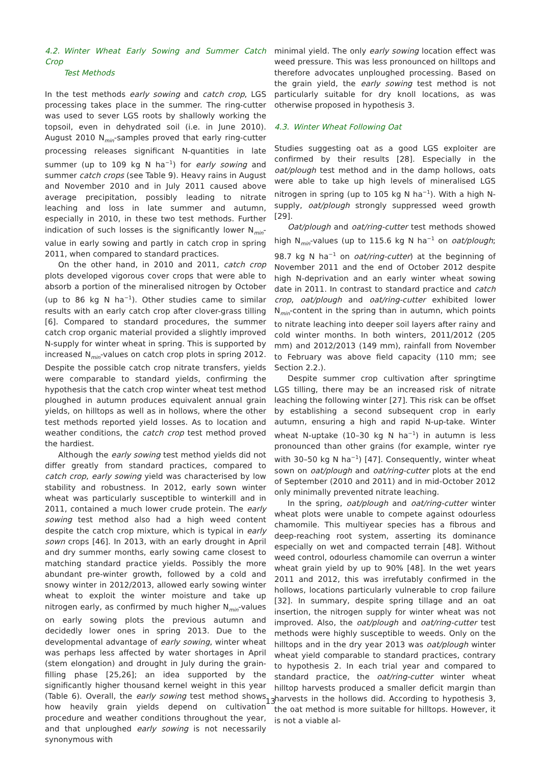4.2. Winter Wheat Early Sowing and Summer Catch Crop
Test Methods
In the test methods early sowing and catch crop, LGS processing takes place in the summer. The ring-cutter was used to sever LGS roots by shallowly working the topsoil, even in dehydrated soil (i.e. in June 2010). August 2010 N<sub>min</sub>-samples proved that early ring-cutter processing releases significant N-quantities in late summer (up to 109 kg N ha<sup>−1</sup>) for early sowing and summer catch crops (see Table 9). Heavy rains in August and November 2010 and in July 2011 caused above average precipitation, possibly leading to nitrate leaching and loss in late summer and autumn, especially in 2010, in these two test methods. Further indication of such losses is the significantly lower N<sub>min</sub>-value in early sowing and partly in catch crop in spring 2011, when compared to standard practices.
On the other hand, in 2010 and 2011, catch crop plots developed vigorous cover crops that were able to absorb a portion of the mineralised nitrogen by October (up to 86 kg N ha<sup>−1</sup>). Other studies came to similar results with an early catch crop after clover-grass tilling [6]. Compared to standard procedures, the summer catch crop organic material provided a slightly improved N-supply for winter wheat in spring. This is supported by increased N<sub>min</sub>-values on catch crop plots in spring 2012. Despite the possible catch crop nitrate transfers, yields were comparable to standard yields, confirming the hypothesis that the catch crop winter wheat test method ploughed in autumn produces equivalent annual grain yields, on hilltops as well as in hollows, where the other test methods reported yield losses. As to location and weather conditions, the catch crop test method proved the hardiest.
Although the early sowing test method yields did not differ greatly from standard practices, compared to catch crop, early sowing yield was characterised by low stability and robustness. In 2012, early sown winter wheat was particularly susceptible to winterkill and in 2011, contained a much lower crude protein. The early sowing test method also had a high weed content despite the catch crop mixture, which is typical in early sown crops [46]. In 2013, with an early drought in April and dry summer months, early sowing came closest to matching standard practice yields. Possibly the more abundant pre-winter growth, followed by a cold and snowy winter in 2012/2013, allowed early sowing winter wheat to exploit the winter moisture and take up nitrogen early, as confirmed by much higher N<sub>min</sub>-values on early sowing plots the previous autumn and decidedly lower ones in spring 2013. Due to the developmental advantage of early sowing, winter wheat was perhaps less affected by water shortages in April (stem elongation) and drought in July during the grain-filling phase [25,26]; an idea supported by the significantly higher thousand kernel weight in this year (Table 6). Overall, the early sowing test method shows how heavily grain yields depend on cultivation procedure and weather conditions throughout the year, and that unploughed early sowing is not necessarily synonymous with
minimal yield. The only early sowing location effect was weed pressure. This was less pronounced on hilltops and therefore advocates unploughed processing. Based on the grain yield, the early sowing test method is not particularly suitable for dry knoll locations, as was otherwise proposed in hypothesis 3.
4.3. Winter Wheat Following Oat
Studies suggesting oat as a good LGS exploiter are confirmed by their results [28]. Especially in the oat/plough test method and in the damp hollows, oats were able to take up high levels of mineralised LGS nitrogen in spring (up to 105 kg N ha<sup>−1</sup>). With a high N-supply, oat/plough strongly suppressed weed growth [29].
Oat/plough and oat/ring-cutter test methods showed high N<sub>min</sub>-values (up to 115.6 kg N ha<sup>−1</sup> on oat/plough; 98.7 kg N ha<sup>−1</sup> on oat/ring-cutter) at the beginning of November 2011 and the end of October 2012 despite high N-deprivation and an early winter wheat sowing date in 2011. In contrast to standard practice and catch crop, oat/plough and oat/ring-cutter exhibited lower N<sub>min</sub>-content in the spring than in autumn, which points to nitrate leaching into deeper soil layers after rainy and cold winter months. In both winters, 2011/2012 (205 mm) and 2012/2013 (149 mm), rainfall from November to February was above field capacity (110 mm; see Section 2.2.).
Despite summer crop cultivation after springtime LGS tilling, there may be an increased risk of nitrate leaching the following winter [27]. This risk can be offset by establishing a second subsequent crop in early autumn, ensuring a high and rapid N-up-take. Winter wheat N-uptake (10–30 kg N ha<sup>−1</sup>) in autumn is less pronounced than other grains (for example, winter rye with 30–50 kg N ha<sup>−1</sup>) [47]. Consequently, winter wheat sown on oat/plough and oat/ring-cutter plots at the end of September (2010 and 2011) and in mid-October 2012 only minimally prevented nitrate leaching.
In the spring, oat/plough and oat/ring-cutter winter wheat plots were unable to compete against odourless chamomile. This multiyear species has a fibrous and deep-reaching root system, asserting its dominance especially on wet and compacted terrain [48]. Without weed control, odourless chamomile can overrun a winter wheat grain yield by up to 90% [48]. In the wet years 2011 and 2012, this was irrefutably confirmed in the hollows, locations particularly vulnerable to crop failure [32]. In summary, despite spring tillage and an oat insertion, the nitrogen supply for winter wheat was not improved. Also, the oat/plough and oat/ring-cutter test methods were highly susceptible to weeds. Only on the hilltops and in the dry year 2013 was oat/plough winter wheat yield comparable to standard practices, contrary to hypothesis 2. In each trial year and compared to standard practice, the oat/ring-cutter winter wheat hilltop harvests produced a smaller deficit margin than harvests in the hollows did. According to hypothesis 3, the oat method is more suitable for hilltops. However, it is not a viable al-
13